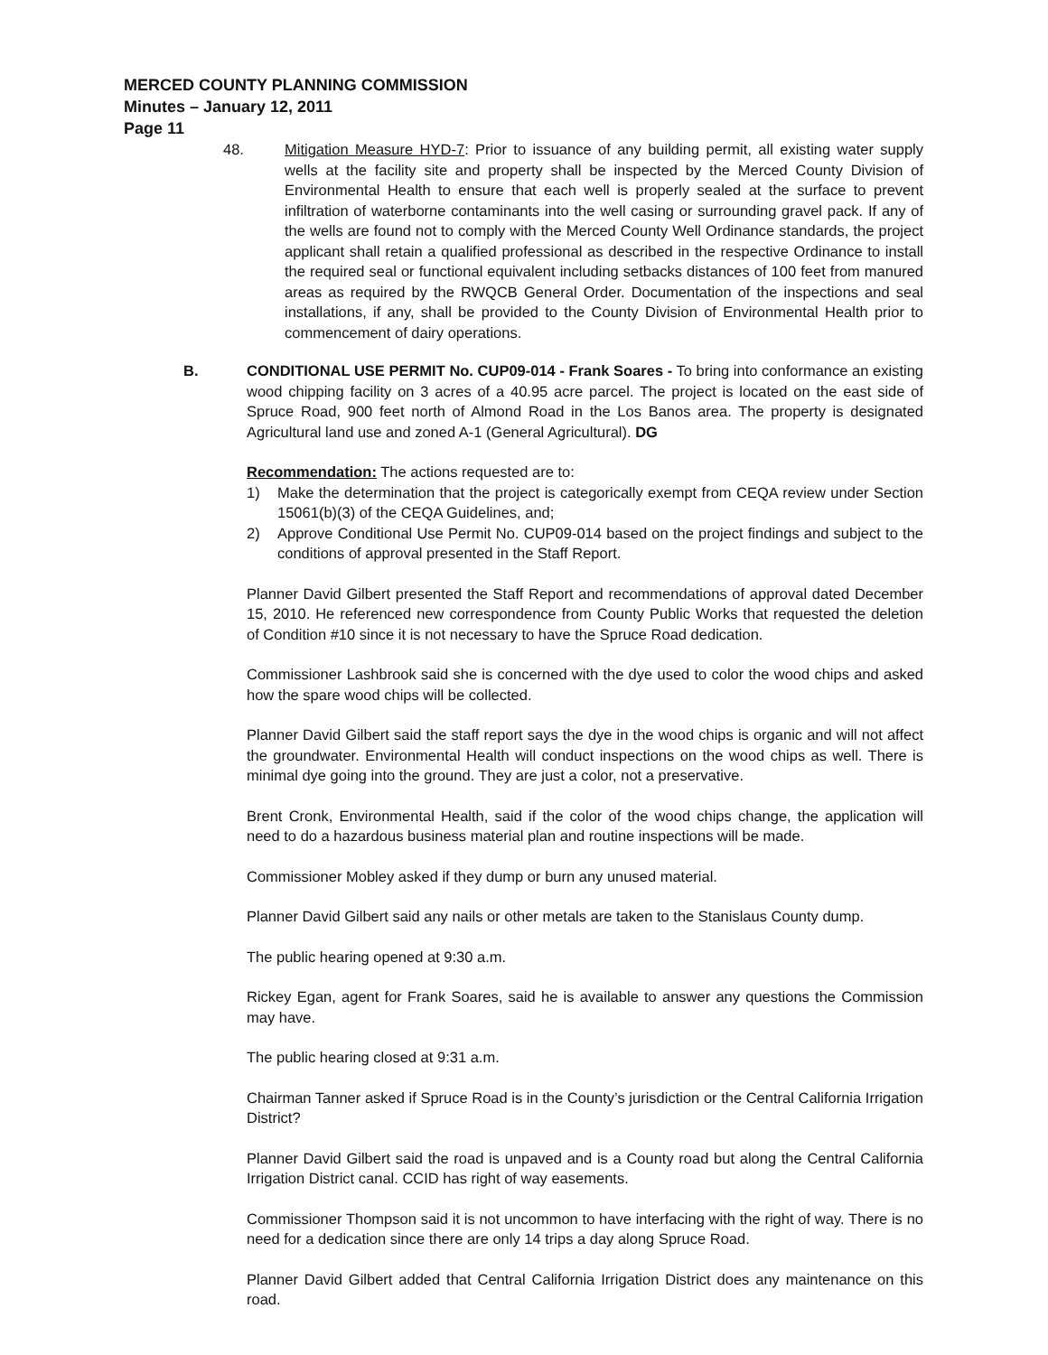MERCED COUNTY PLANNING COMMISSION
Minutes – January 12, 2011
Page 11
48. Mitigation Measure HYD-7: Prior to issuance of any building permit, all existing water supply wells at the facility site and property shall be inspected by the Merced County Division of Environmental Health to ensure that each well is properly sealed at the surface to prevent infiltration of waterborne contaminants into the well casing or surrounding gravel pack. If any of the wells are found not to comply with the Merced County Well Ordinance standards, the project applicant shall retain a qualified professional as described in the respective Ordinance to install the required seal or functional equivalent including setbacks distances of 100 feet from manured areas as required by the RWQCB General Order. Documentation of the inspections and seal installations, if any, shall be provided to the County Division of Environmental Health prior to commencement of dairy operations.
B. CONDITIONAL USE PERMIT No. CUP09-014 - Frank Soares - To bring into conformance an existing wood chipping facility on 3 acres of a 40.95 acre parcel. The project is located on the east side of Spruce Road, 900 feet north of Almond Road in the Los Banos area. The property is designated Agricultural land use and zoned A-1 (General Agricultural). DG
Recommendation: The actions requested are to:
1) Make the determination that the project is categorically exempt from CEQA review under Section 15061(b)(3) of the CEQA Guidelines, and;
2) Approve Conditional Use Permit No. CUP09-014 based on the project findings and subject to the conditions of approval presented in the Staff Report.
Planner David Gilbert presented the Staff Report and recommendations of approval dated December 15, 2010. He referenced new correspondence from County Public Works that requested the deletion of Condition #10 since it is not necessary to have the Spruce Road dedication.
Commissioner Lashbrook said she is concerned with the dye used to color the wood chips and asked how the spare wood chips will be collected.
Planner David Gilbert said the staff report says the dye in the wood chips is organic and will not affect the groundwater. Environmental Health will conduct inspections on the wood chips as well. There is minimal dye going into the ground. They are just a color, not a preservative.
Brent Cronk, Environmental Health, said if the color of the wood chips change, the application will need to do a hazardous business material plan and routine inspections will be made.
Commissioner Mobley asked if they dump or burn any unused material.
Planner David Gilbert said any nails or other metals are taken to the Stanislaus County dump.
The public hearing opened at 9:30 a.m.
Rickey Egan, agent for Frank Soares, said he is available to answer any questions the Commission may have.
The public hearing closed at 9:31 a.m.
Chairman Tanner asked if Spruce Road is in the County’s jurisdiction or the Central California Irrigation District?
Planner David Gilbert said the road is unpaved and is a County road but along the Central California Irrigation District canal. CCID has right of way easements.
Commissioner Thompson said it is not uncommon to have interfacing with the right of way. There is no need for a dedication since there are only 14 trips a day along Spruce Road.
Planner David Gilbert added that Central California Irrigation District does any maintenance on this road.